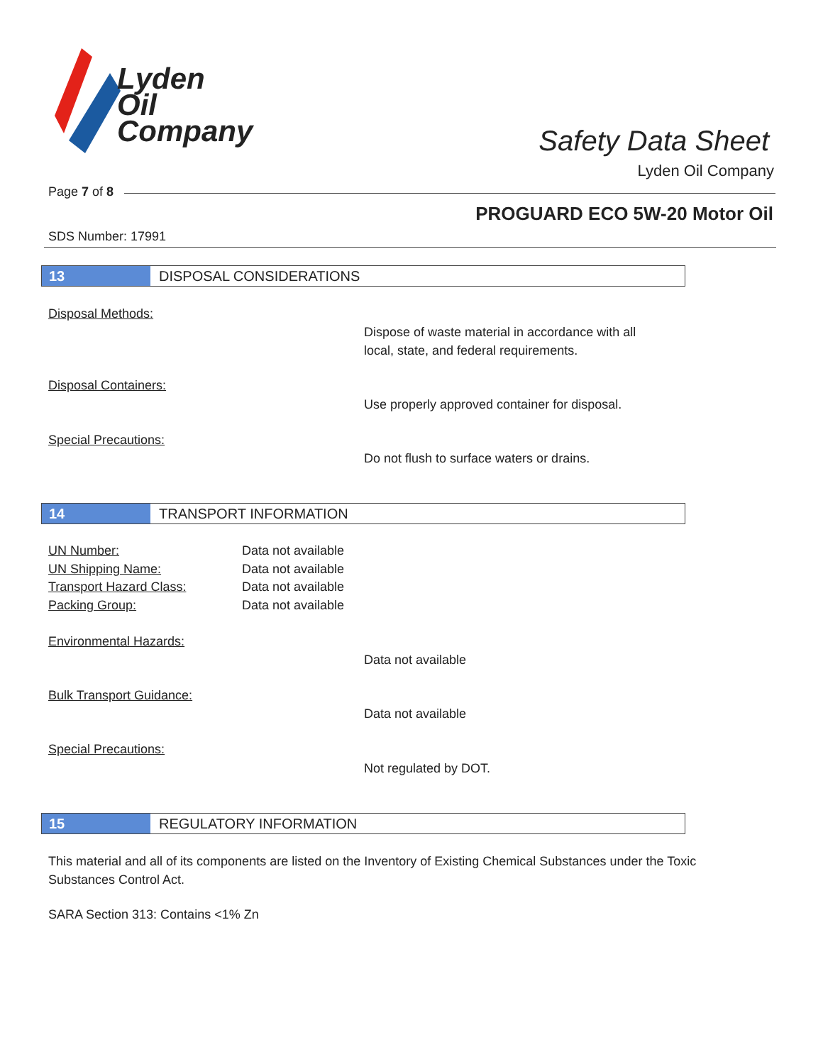Lyden
Oil
Company
Safety Data Sheet
Lyden Oil Company
Page 7 of 8
PROGUARD ECO 5W-20 Motor Oil
SDS Number: 17991
13 DISPOSAL CONSIDERATIONS
Disposal Methods:
Dispose of waste material in accordance with all
local, state, and federal requirements.
Disposal Containers:
Use properly approved container for disposal.
Special Precautions:
Do not flush to surface waters or drains.
14 TRANSPORT INFORMATION
UN Number: Data not available
UN Shipping Name: Data not available
Transport Hazard Class: Data not available
Packing Group: Data not available
Environmental Hazards:
Data not available
Bulk Transport Guidance:
Data not available
Special Precautions:
Not regulated by DOT.
15 REGULATORY INFORMATION
This material and all of its components are listed on the Inventory of Existing Chemical Substances under the Toxic Substances Control Act.
SARA Section 313: Contains <1% Zn